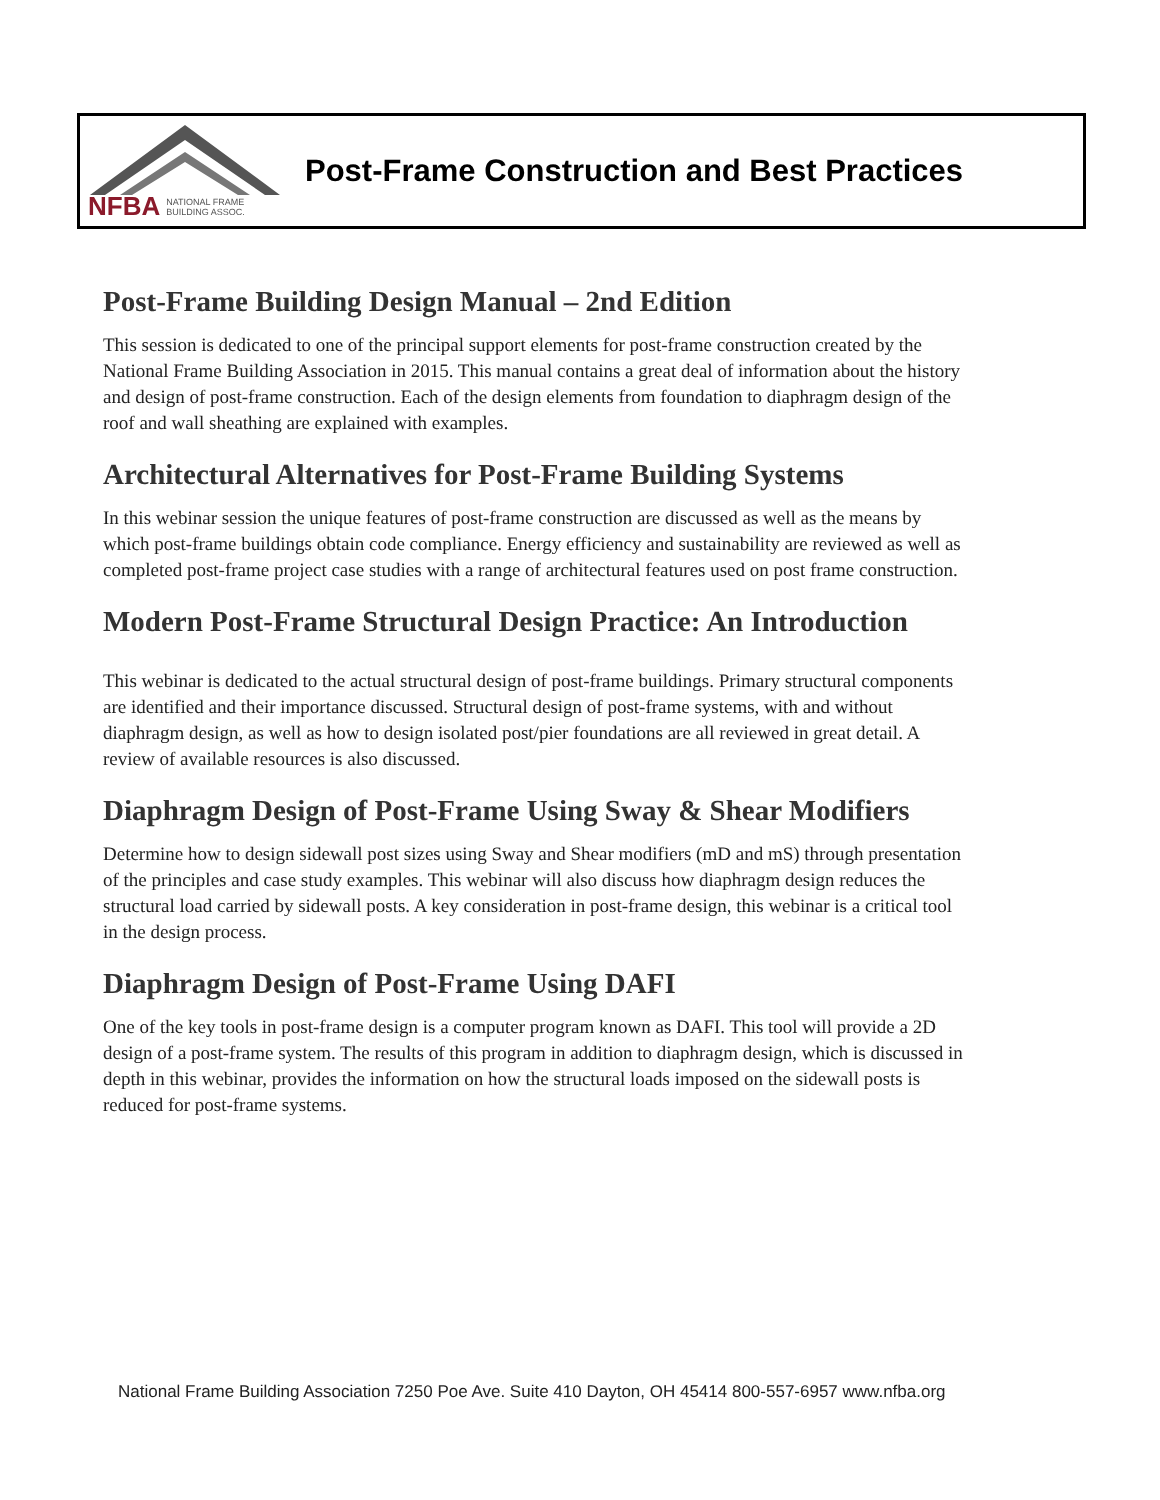NFBA NATIONAL FRAME
BUILDING ASSOC.
Post-Frame Construction and Best Practices
Post-Frame Building Design Manual – 2nd Edition
This session is dedicated to one of the principal support elements for post-frame construction created by the National Frame Building Association in 2015. This manual contains a great deal of information about the history and design of post-frame construction. Each of the design elements from foundation to diaphragm design of the roof and wall sheathing are explained with examples.
Architectural Alternatives for Post-Frame Building Systems
In this webinar session the unique features of post-frame construction are discussed as well as the means by which post-frame buildings obtain code compliance. Energy efficiency and sustainability are reviewed as well as completed post-frame project case studies with a range of architectural features used on post frame construction.
Modern Post-Frame Structural Design Practice: An Introduction
This webinar is dedicated to the actual structural design of post-frame buildings. Primary structural components are identified and their importance discussed. Structural design of post-frame systems, with and without diaphragm design, as well as how to design isolated post/pier foundations are all reviewed in great detail. A review of available resources is also discussed.
Diaphragm Design of Post-Frame Using Sway & Shear Modifiers
Determine how to design sidewall post sizes using Sway and Shear modifiers (mD and mS) through presentation of the principles and case study examples. This webinar will also discuss how diaphragm design reduces the structural load carried by sidewall posts. A key consideration in post-frame design, this webinar is a critical tool in the design process.
Diaphragm Design of Post-Frame Using DAFI
One of the key tools in post-frame design is a computer program known as DAFI. This tool will provide a 2D design of a post-frame system. The results of this program in addition to diaphragm design, which is discussed in depth in this webinar, provides the information on how the structural loads imposed on the sidewall posts is reduced for post-frame systems.
National Frame Building Association 7250 Poe Ave. Suite 410 Dayton, OH 45414 800-557-6957 www.nfba.org